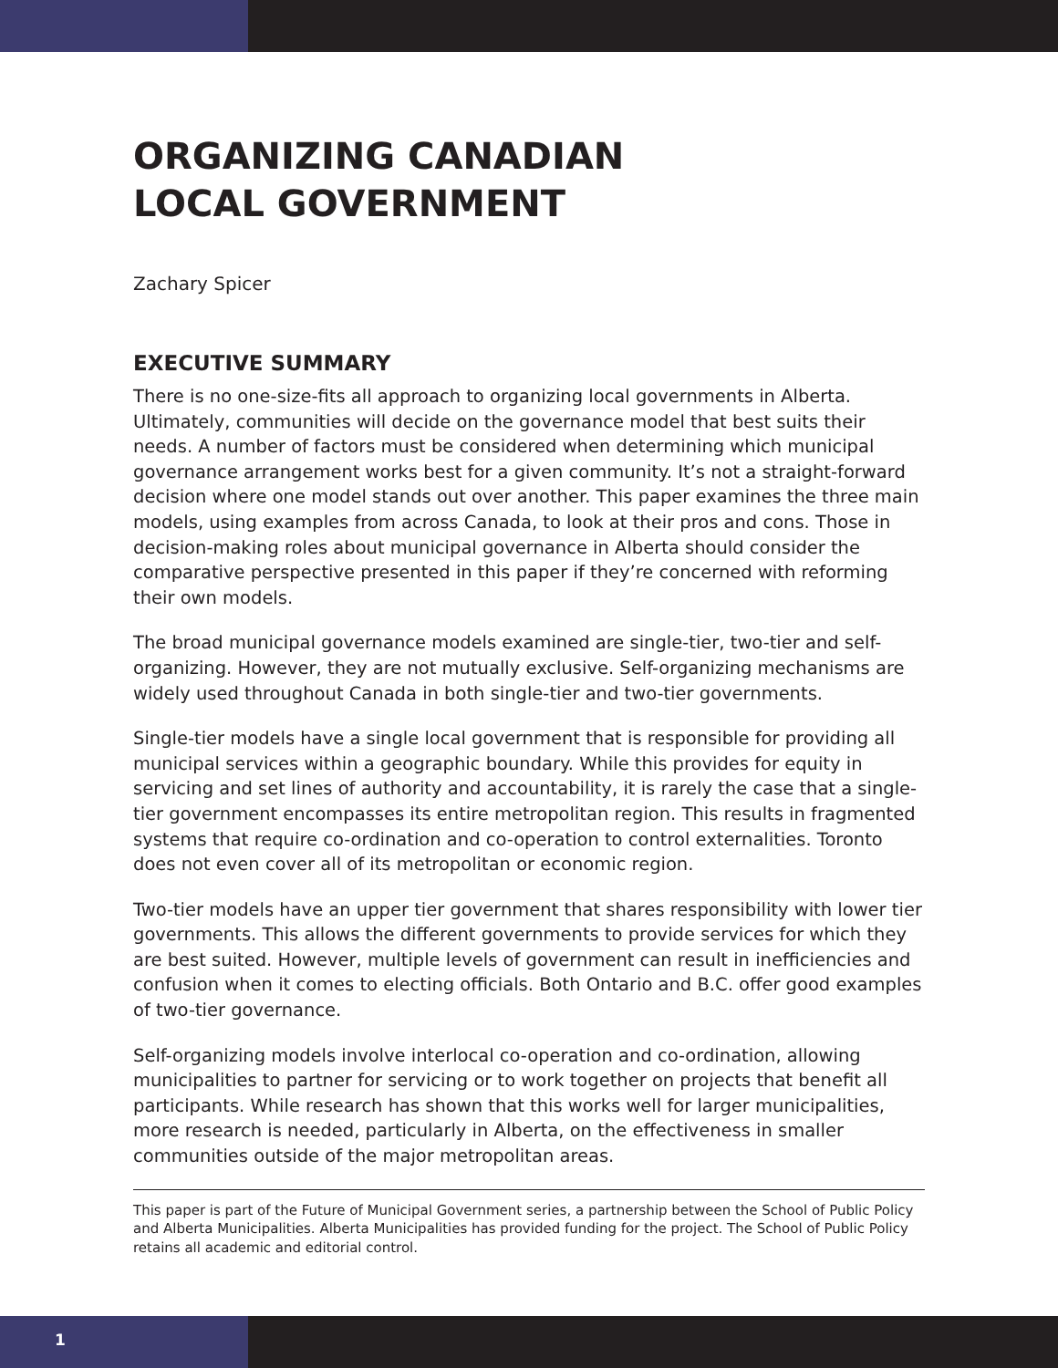ORGANIZING CANADIAN
LOCAL GOVERNMENT
Zachary Spicer
EXECUTIVE SUMMARY
There is no one-size-fits all approach to organizing local governments in Alberta. Ultimately, communities will decide on the governance model that best suits their needs. A number of factors must be considered when determining which municipal governance arrangement works best for a given community. It’s not a straight-forward decision where one model stands out over another. This paper examines the three main models, using examples from across Canada, to look at their pros and cons. Those in decision-making roles about municipal governance in Alberta should consider the comparative perspective presented in this paper if they’re concerned with reforming their own models.
The broad municipal governance models examined are single-tier, two-tier and self-organizing. However, they are not mutually exclusive. Self-organizing mechanisms are widely used throughout Canada in both single-tier and two-tier governments.
Single-tier models have a single local government that is responsible for providing all municipal services within a geographic boundary. While this provides for equity in servicing and set lines of authority and accountability, it is rarely the case that a single-tier government encompasses its entire metropolitan region. This results in fragmented systems that require co-ordination and co-operation to control externalities. Toronto does not even cover all of its metropolitan or economic region.
Two-tier models have an upper tier government that shares responsibility with lower tier governments. This allows the different governments to provide services for which they are best suited. However, multiple levels of government can result in inefficiencies and confusion when it comes to electing officials. Both Ontario and B.C. offer good examples of two-tier governance.
Self-organizing models involve interlocal co-operation and co-ordination, allowing municipalities to partner for servicing or to work together on projects that benefit all participants. While research has shown that this works well for larger municipalities, more research is needed, particularly in Alberta, on the effectiveness in smaller communities outside of the major metropolitan areas.
This paper is part of the Future of Municipal Government series, a partnership between the School of Public Policy and Alberta Municipalities. Alberta Municipalities has provided funding for the project. The School of Public Policy retains all academic and editorial control.
1